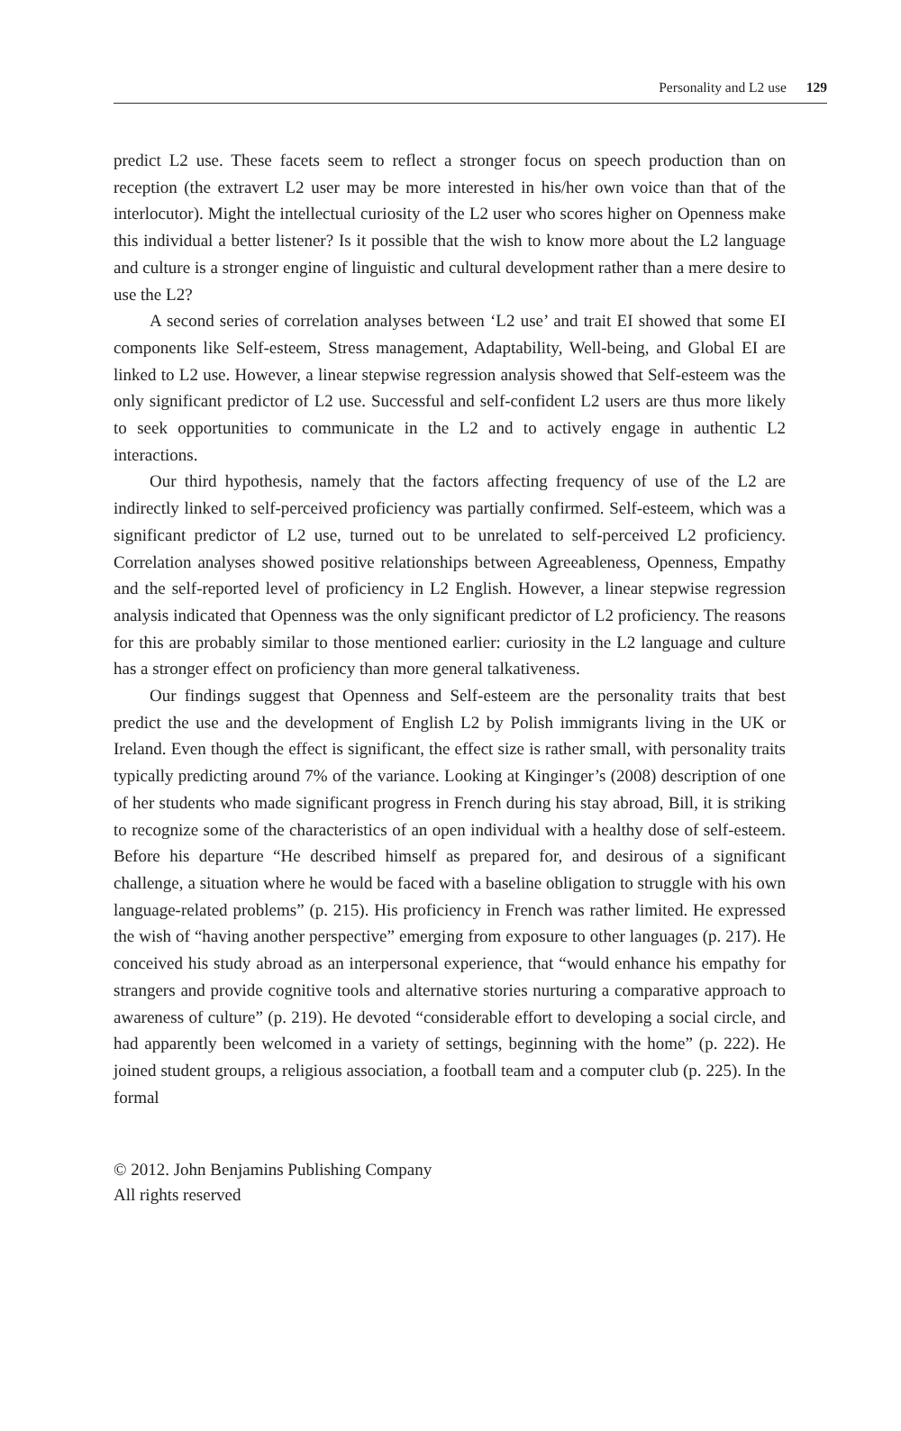Personality and L2 use 129
predict L2 use. These facets seem to reflect a stronger focus on speech production than on reception (the extravert L2 user may be more interested in his/her own voice than that of the interlocutor). Might the intellectual curiosity of the L2 user who scores higher on Openness make this individual a better listener? Is it possible that the wish to know more about the L2 language and culture is a stronger engine of linguistic and cultural development rather than a mere desire to use the L2?
A second series of correlation analyses between ‘L2 use’ and trait EI showed that some EI components like Self-esteem, Stress management, Adaptability, Well-being, and Global EI are linked to L2 use. However, a linear stepwise regression analysis showed that Self-esteem was the only significant predictor of L2 use. Successful and self-confident L2 users are thus more likely to seek opportunities to communicate in the L2 and to actively engage in authentic L2 interactions.
Our third hypothesis, namely that the factors affecting frequency of use of the L2 are indirectly linked to self-perceived proficiency was partially confirmed. Self-esteem, which was a significant predictor of L2 use, turned out to be unrelated to self-perceived L2 proficiency. Correlation analyses showed positive relationships between Agreeableness, Openness, Empathy and the self-reported level of proficiency in L2 English. However, a linear stepwise regression analysis indicated that Openness was the only significant predictor of L2 proficiency. The reasons for this are probably similar to those mentioned earlier: curiosity in the L2 language and culture has a stronger effect on proficiency than more general talkativeness.
Our findings suggest that Openness and Self-esteem are the personality traits that best predict the use and the development of English L2 by Polish immigrants living in the UK or Ireland. Even though the effect is significant, the effect size is rather small, with personality traits typically predicting around 7% of the variance. Looking at Kinginger’s (2008) description of one of her students who made significant progress in French during his stay abroad, Bill, it is striking to recognize some of the characteristics of an open individual with a healthy dose of self-esteem. Before his departure “He described himself as prepared for, and desirous of a significant challenge, a situation where he would be faced with a baseline obligation to struggle with his own language-related problems” (p. 215). His proficiency in French was rather limited. He expressed the wish of “having another perspective” emerging from exposure to other languages (p. 217). He conceived his study abroad as an interpersonal experience, that “would enhance his empathy for strangers and provide cognitive tools and alternative stories nurturing a comparative approach to awareness of culture” (p. 219). He devoted “considerable effort to developing a social circle, and had apparently been welcomed in a variety of settings, beginning with the home” (p. 222). He joined student groups, a religious association, a football team and a computer club (p. 225). In the formal
© 2012. John Benjamins Publishing Company
All rights reserved